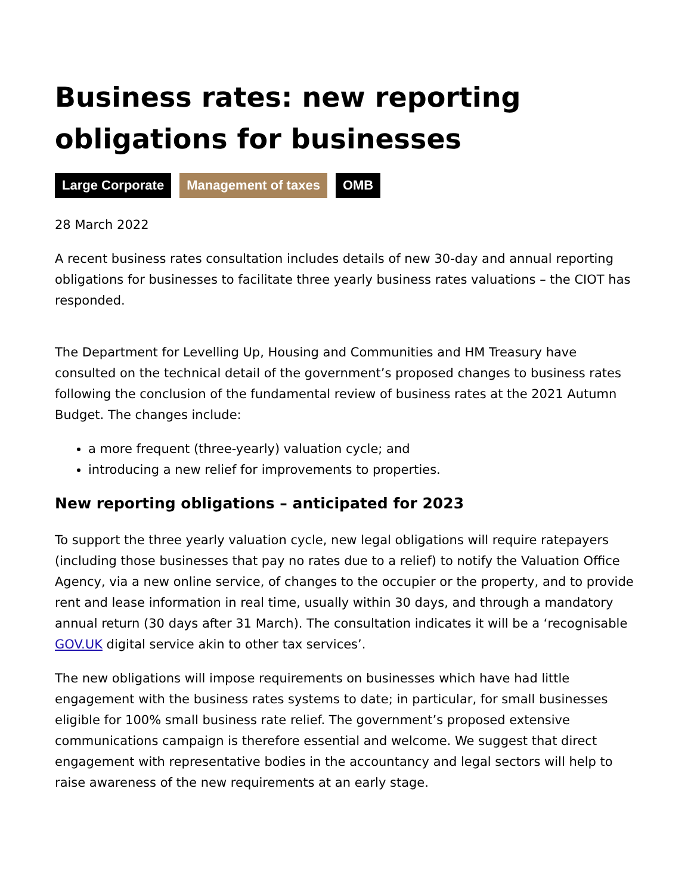Business rates: new reporting obligations for businesses
Large Corporate Management of taxes OMB
28 March 2022
A recent business rates consultation includes details of new 30-day and annual reporting obligations for businesses to facilitate three yearly business rates valuations – the CIOT has responded.
The Department for Levelling Up, Housing and Communities and HM Treasury have consulted on the technical detail of the government’s proposed changes to business rates following the conclusion of the fundamental review of business rates at the 2021 Autumn Budget. The changes include:
a more frequent (three-yearly) valuation cycle; and
introducing a new relief for improvements to properties.
New reporting obligations – anticipated for 2023
To support the three yearly valuation cycle, new legal obligations will require ratepayers (including those businesses that pay no rates due to a relief) to notify the Valuation Office Agency, via a new online service, of changes to the occupier or the property, and to provide rent and lease information in real time, usually within 30 days, and through a mandatory annual return (30 days after 31 March). The consultation indicates it will be a ‘recognisable GOV.UK digital service akin to other tax services’.
The new obligations will impose requirements on businesses which have had little engagement with the business rates systems to date; in particular, for small businesses eligible for 100% small business rate relief. The government’s proposed extensive communications campaign is therefore essential and welcome. We suggest that direct engagement with representative bodies in the accountancy and legal sectors will help to raise awareness of the new requirements at an early stage.